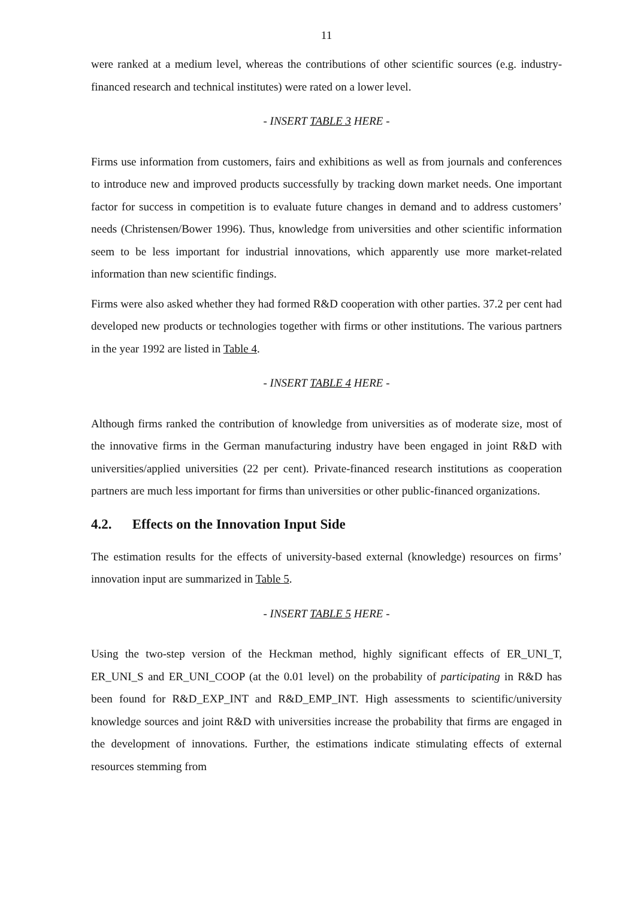11
were ranked at a medium level, whereas the contributions of other scientific sources (e.g. industry-financed research and technical institutes) were rated on a lower level.
- INSERT TABLE 3 HERE -
Firms use information from customers, fairs and exhibitions as well as from journals and conferences to introduce new and improved products successfully by tracking down market needs. One important factor for success in competition is to evaluate future changes in demand and to address customers’ needs (Christensen/Bower 1996). Thus, knowledge from universities and other scientific information seem to be less important for industrial innovations, which apparently use more market-related information than new scientific findings.
Firms were also asked whether they had formed R&D cooperation with other parties. 37.2 per cent had developed new products or technologies together with firms or other institutions. The various partners in the year 1992 are listed in Table 4.
- INSERT TABLE 4 HERE -
Although firms ranked the contribution of knowledge from universities as of moderate size, most of the innovative firms in the German manufacturing industry have been engaged in joint R&D with universities/applied universities (22 per cent). Private-financed research institutions as cooperation partners are much less important for firms than universities or other public-financed organizations.
4.2. Effects on the Innovation Input Side
The estimation results for the effects of university-based external (knowledge) resources on firms’ innovation input are summarized in Table 5.
- INSERT TABLE 5 HERE -
Using the two-step version of the Heckman method, highly significant effects of ER_UNI_T, ER_UNI_S and ER_UNI_COOP (at the 0.01 level) on the probability of participating in R&D has been found for R&D_EXP_INT and R&D_EMP_INT. High assessments to scientific/university knowledge sources and joint R&D with universities increase the probability that firms are engaged in the development of innovations. Further, the estimations indicate stimulating effects of external resources stemming from